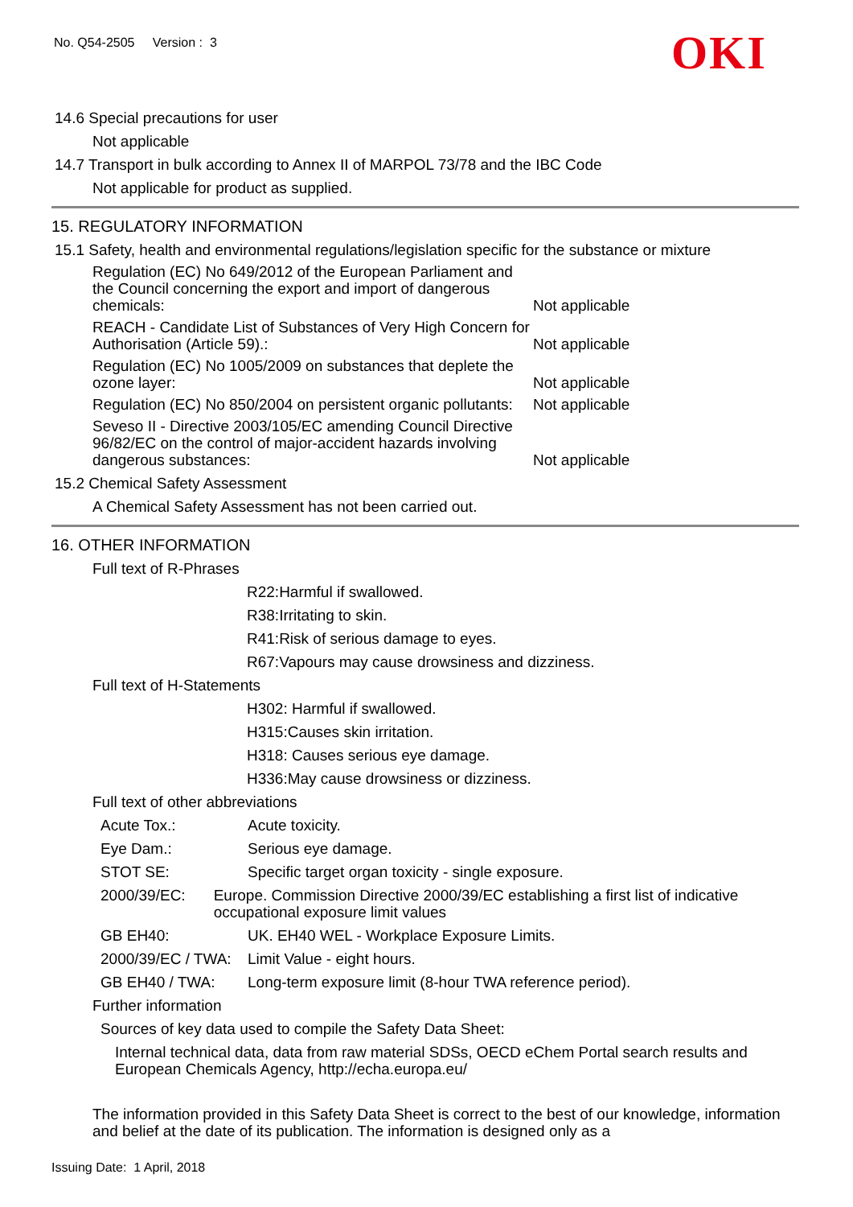No. Q54-2505 Version : 3
OKI
14.6 Special precautions for user
Not applicable
14.7 Transport in bulk according to Annex II of MARPOL 73/78 and the IBC Code
Not applicable for product as supplied.
15. REGULATORY INFORMATION
15.1 Safety, health and environmental regulations/legislation specific for the substance or mixture
Regulation (EC) No 649/2012 of the European Parliament and the Council concerning the export and import of dangerous chemicals:
Not applicable
REACH - Candidate List of Substances of Very High Concern for Authorisation (Article 59).:
Not applicable
Regulation (EC) No 1005/2009 on substances that deplete the ozone layer:
Not applicable
Regulation (EC) No 850/2004 on persistent organic pollutants:
Not applicable
Seveso II - Directive 2003/105/EC amending Council Directive 96/82/EC on the control of major-accident hazards involving dangerous substances:
Not applicable
15.2 Chemical Safety Assessment
A Chemical Safety Assessment has not been carried out.
16. OTHER INFORMATION
Full text of R-Phrases
R22:Harmful if swallowed.
R38:Irritating to skin.
R41:Risk of serious damage to eyes.
R67:Vapours may cause drowsiness and dizziness.
Full text of H-Statements
H302: Harmful if swallowed.
H315:Causes skin irritation.
H318: Causes serious eye damage.
H336:May cause drowsiness or dizziness.
Full text of other abbreviations
Acute Tox.: Acute toxicity.
Eye Dam.: Serious eye damage.
STOT SE: Specific target organ toxicity - single exposure.
2000/39/EC: Europe. Commission Directive 2000/39/EC establishing a first list of indicative occupational exposure limit values
GB EH40: UK. EH40 WEL - Workplace Exposure Limits.
2000/39/EC / TWA:
Limit Value - eight hours.
GB EH40 / TWA: Long-term exposure limit (8-hour TWA reference period).
Further information
Sources of key data used to compile the Safety Data Sheet:
Internal technical data, data from raw material SDSs, OECD eChem Portal search results and European Chemicals Agency, http://echa.europa.eu/
The information provided in this Safety Data Sheet is correct to the best of our knowledge, information and belief at the date of its publication. The information is designed only as a
Issuing Date: 1 April, 2018